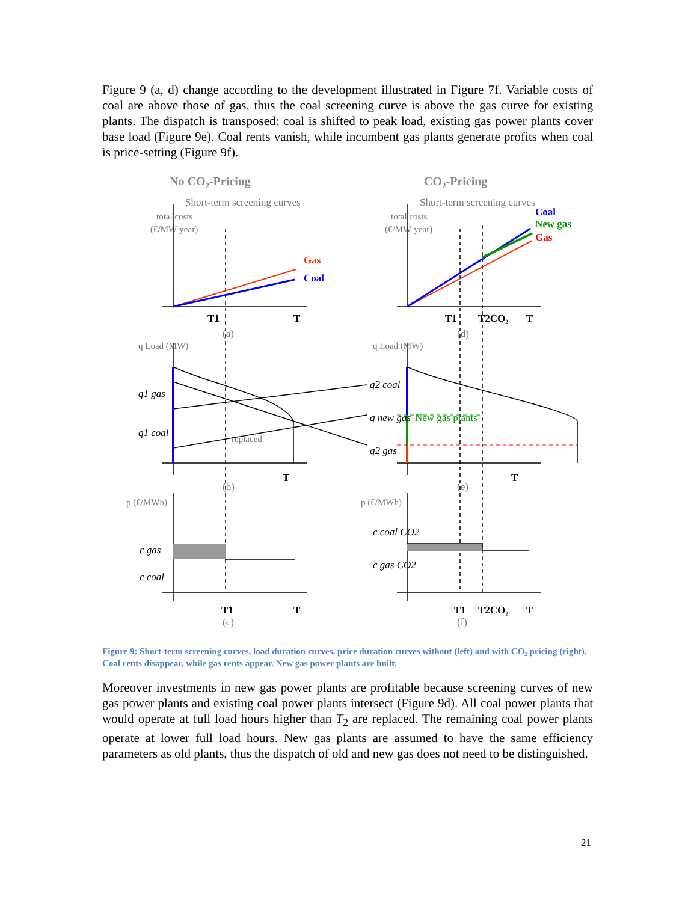Figure 9 (a, d) change according to the development illustrated in Figure 7f. Variable costs of coal are above those of gas, thus the coal screening curve is above the gas curve for existing plants. The dispatch is transposed: coal is shifted to peak load, existing gas power plants cover base load (Figure 9e). Coal rents vanish, while incumbent gas plants generate profits when coal is price-setting (Figure 9f).
No CO2-Pricing
CO2-Pricing
Short-term screening curves
Short-term screening curves
total costs
(€/MW-year)
total costs
(€/MW-year)
(a)
(d)
(b)
(e)
(c)
(f)
Gas
Coal
Coal
New gas
Gas
T1
T
T1
T2CO₂
T
T
T
T1
T
T1
T2CO₂
T
q1 gas
q1 coal
q2 coal
q new gas
q2 gas
c gas
c coal
c coal CO2
c gas CO2
q Load (MW)
q Load (MW)
p (€/MWh)
p (€/MWh)
replaced
New gas plants
Figure 9: Short-term screening curves, load duration curves, price duration curves without (left) and with CO₂ pricing (right). Coal rents disappear, while gas rents appear. New gas power plants are built.
Moreover investments in new gas power plants are profitable because screening curves of new gas power plants and existing coal power plants intersect (Figure 9d). All coal power plants that would operate at full load hours higher than T<sub>2</sub> are replaced. The remaining coal power plants operate at lower full load hours. New gas plants are assumed to have the same efficiency parameters as old plants, thus the dispatch of old and new gas does not need to be distinguished.
21